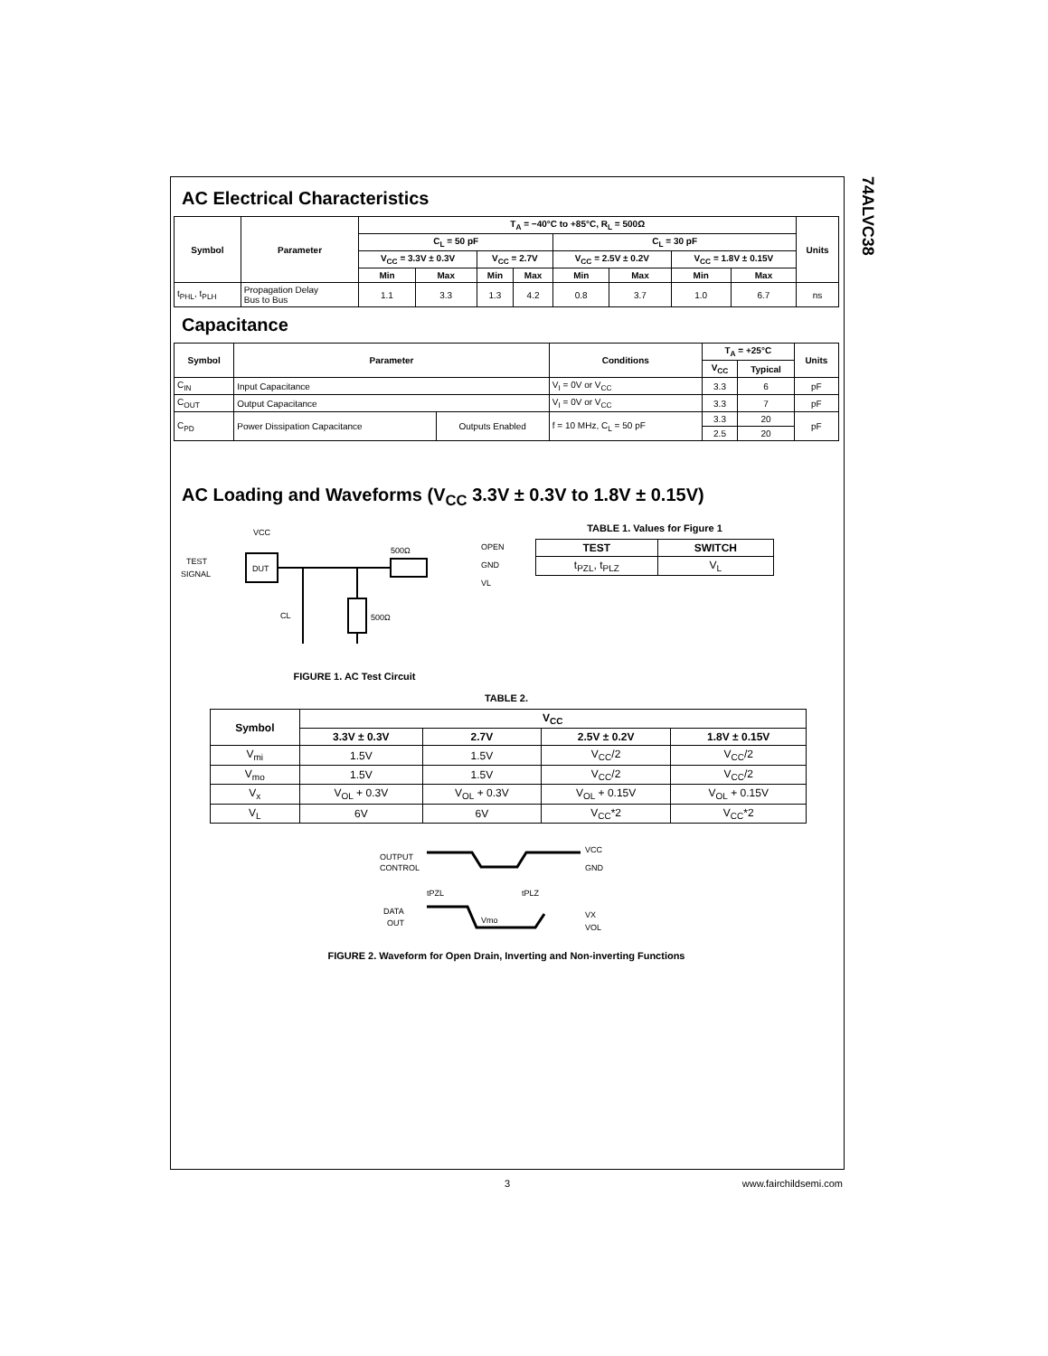74ALVC38
AC Electrical Characteristics
| Symbol | Parameter | T<sub>A</sub> = −40°C to +85°C, R<sub>L</sub> = 500Ω | | | | | | | | Units |
| --- | --- | --- | --- | --- | --- | --- | --- | --- | --- | --- |
| | | C<sub>L</sub> = 50 pF | | | | C<sub>L</sub> = 30 pF | | | | |
| | | V<sub>CC</sub> = 3.3V ± 0.3V | | V<sub>CC</sub> = 2.7V | | V<sub>CC</sub> = 2.5V ± 0.2V | | V<sub>CC</sub> = 1.8V ± 0.15V | | |
| | | Min | Max | Min | Max | Min | Max | Min | Max | |
| t<sub>PHL</sub>, t<sub>PLH</sub> | Propagation Delay Bus to Bus | 1.1 | 3.3 | 1.3 | 4.2 | 0.8 | 3.7 | 1.0 | 6.7 | ns |
Capacitance
| Symbol | Parameter | | Conditions | T<sub>A</sub> = +25°C | | Units |
| --- | --- | --- | --- | --- | --- | --- |
| | | | | V<sub>CC</sub> | Typical | |
| C<sub>IN</sub> | Input Capacitance | | V<sub>I</sub> = 0V or V<sub>CC</sub> | 3.3 | 6 | pF |
| C<sub>OUT</sub> | Output Capacitance | | V<sub>I</sub> = 0V or V<sub>CC</sub> | 3.3 | 7 | pF |
| C<sub>PD</sub> | Power Dissipation Capacitance | Outputs Enabled | f = 10 MHz, C<sub>L</sub> = 50 pF | 3.3 | 20 | pF |
| | | | | 2.5 | 20 | |
AC Loading and Waveforms (V<sub>CC</sub> 3.3V ± 0.3V to 1.8V ± 0.15V)
VCC
TEST
SIGNAL
DUT
500Ω
CL
500Ω
OPEN
GND
VL
FIGURE 1. AC Test Circuit
TABLE 1. Values for Figure 1
| TEST | SWITCH |
| --- | --- |
| t<sub>PZL</sub>, t<sub>PLZ</sub> | V<sub>L</sub> |
TABLE 2.
| Symbol | V<sub>CC</sub> | | | |
| --- | --- | --- | --- | --- |
| | 3.3V ± 0.3V | 2.7V | 2.5V ± 0.2V | 1.8V ± 0.15V |
| V<sub>mi</sub> | 1.5V | 1.5V | V<sub>CC</sub>/2 | V<sub>CC</sub>/2 |
| V<sub>mo</sub> | 1.5V | 1.5V | V<sub>CC</sub>/2 | V<sub>CC</sub>/2 |
| V<sub>x</sub> | V<sub>OL</sub> + 0.3V | V<sub>OL</sub> + 0.3V | V<sub>OL</sub> + 0.15V | V<sub>OL</sub> + 0.15V |
| V<sub>L</sub> | 6V | 6V | V<sub>CC</sub>*2 | V<sub>CC</sub>*2 |
OUTPUT
CONTROL
tPZL
tPLZ
VCC
GND
DATA
OUT
Vmo
VX
VOL
FIGURE 2. Waveform for Open Drain, Inverting and Non-inverting Functions
3 www.fairchildsemi.com